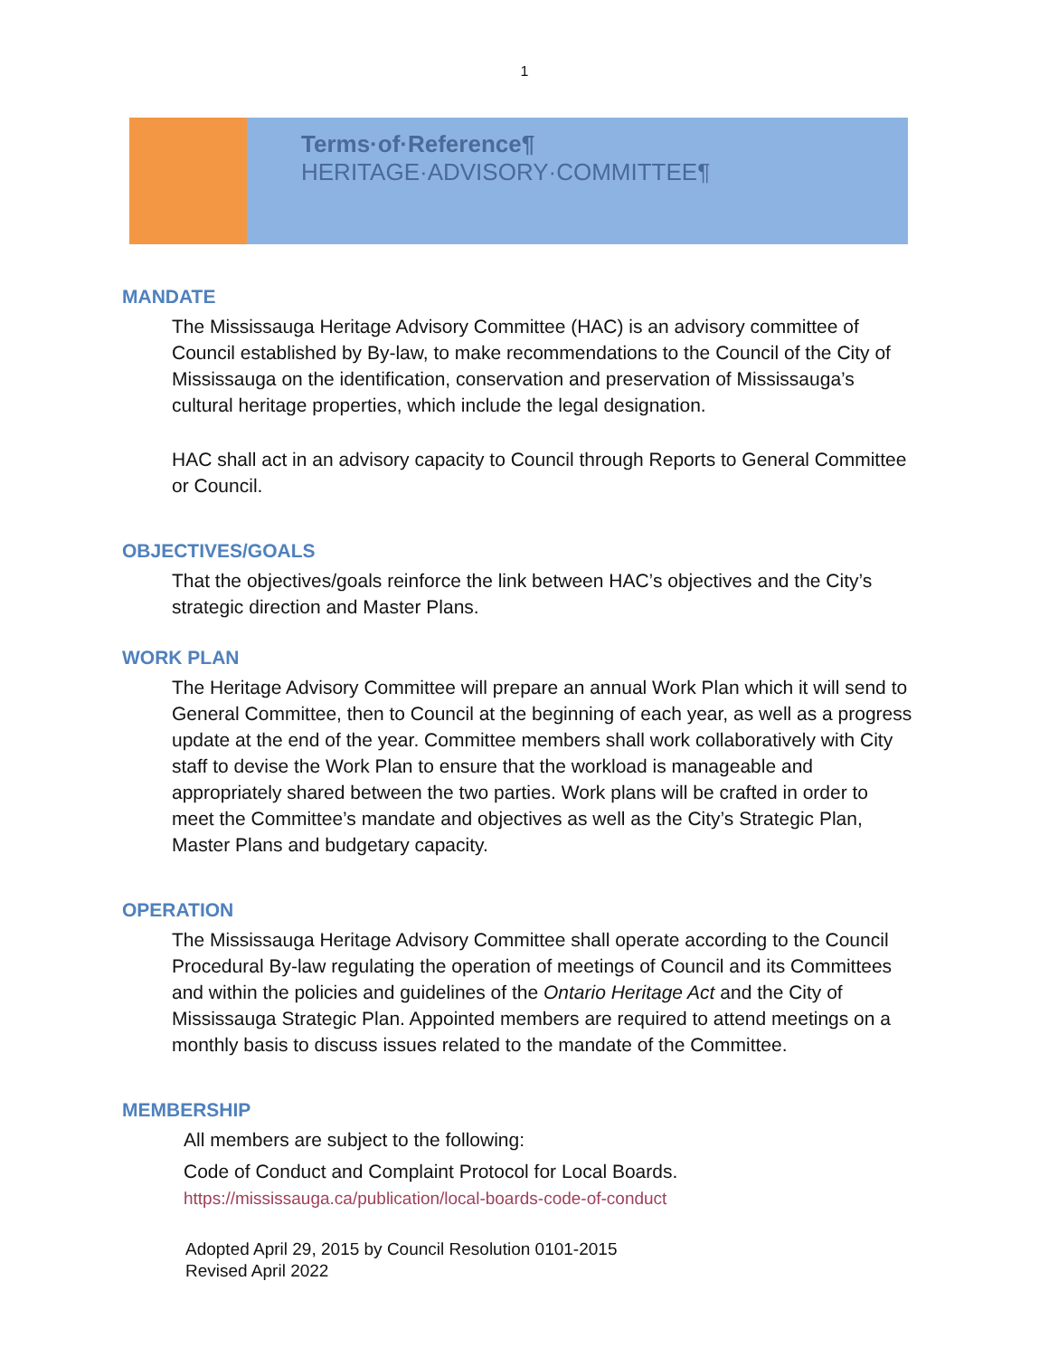1
Terms·of·Reference¶
HERITAGE·ADVISORY·COMMITTEE¶
MANDATE
The Mississauga Heritage Advisory Committee (HAC) is an advisory committee of Council established by By-law, to make recommendations to the Council of the City of Mississauga on the identification, conservation and preservation of Mississauga’s cultural heritage properties, which include the legal designation.
HAC shall act in an advisory capacity to Council through Reports to General Committee or Council.
OBJECTIVES/GOALS
That the objectives/goals reinforce the link between HAC’s objectives and the City’s strategic direction and Master Plans.
WORK PLAN
The Heritage Advisory Committee will prepare an annual Work Plan which it will send to General Committee, then to Council at the beginning of each year, as well as a progress update at the end of the year. Committee members shall work collaboratively with City staff to devise the Work Plan to ensure that the workload is manageable and appropriately shared between the two parties. Work plans will be crafted in order to meet the Committee’s mandate and objectives as well as the City’s Strategic Plan, Master Plans and budgetary capacity.
OPERATION
The Mississauga Heritage Advisory Committee shall operate according to the Council Procedural By-law regulating the operation of meetings of Council and its Committees and within the policies and guidelines of the Ontario Heritage Act and the City of Mississauga Strategic Plan. Appointed members are required to attend meetings on a monthly basis to discuss issues related to the mandate of the Committee.
MEMBERSHIP
All members are subject to the following:
Code of Conduct and Complaint Protocol for Local Boards.
https://mississauga.ca/publication/local-boards-code-of-conduct
Adopted April 29, 2015 by Council Resolution 0101-2015
Revised April 2022